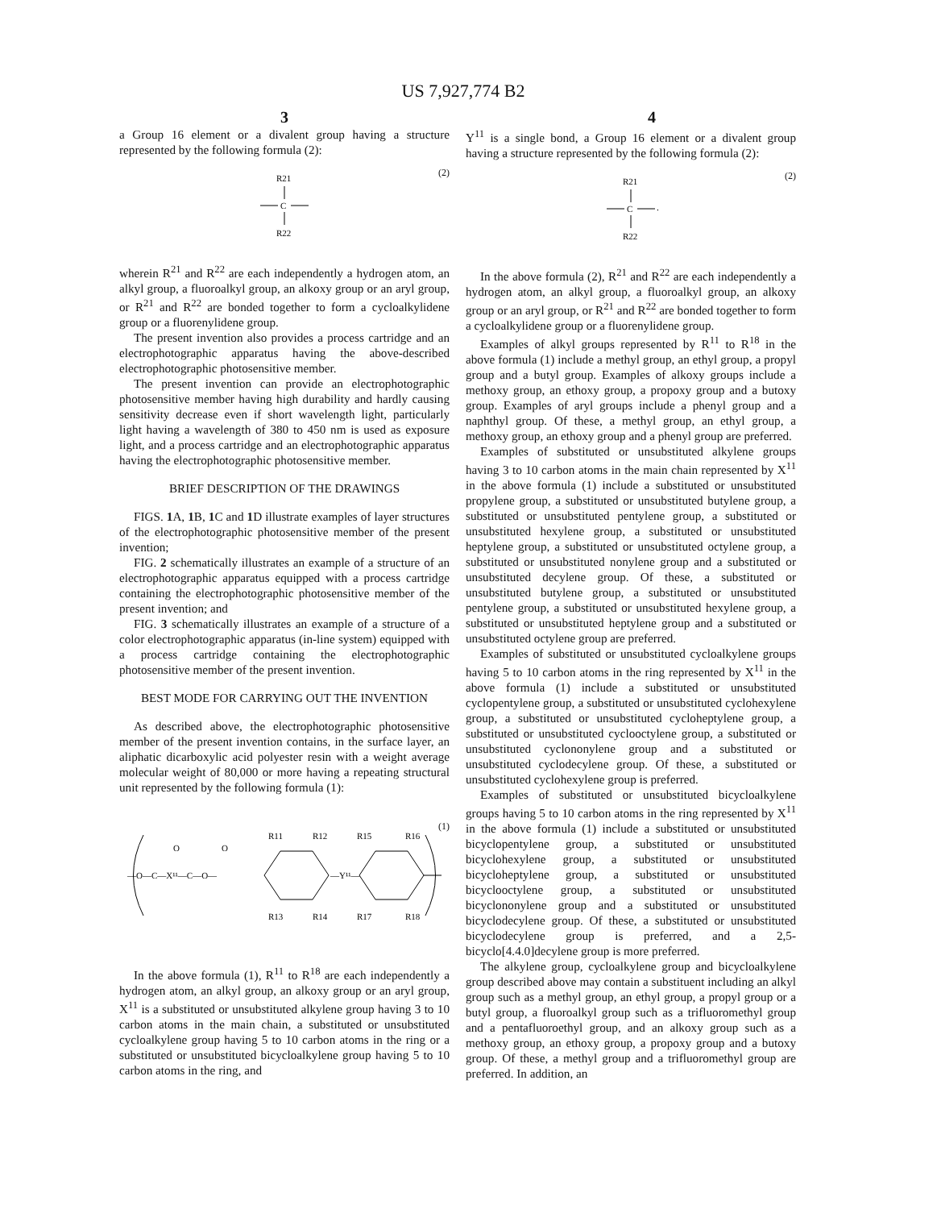US 7,927,774 B2
3 4
a Group 16 element or a divalent group having a structure represented by the following formula (2):
(2)
R21
C
R22
wherein R<sup>21</sup> and R<sup>22</sup> are each independently a hydrogen atom, an alkyl group, a fluoroalkyl group, an alkoxy group or an aryl group, or R<sup>21</sup> and R<sup>22</sup> are bonded together to form a cycloalkylidene group or a fluorenylidene group.
The present invention also provides a process cartridge and an electrophotographic apparatus having the above-described electrophotographic photosensitive member.
The present invention can provide an electrophotographic photosensitive member having high durability and hardly causing sensitivity decrease even if short wavelength light, particularly light having a wavelength of 380 to 450 nm is used as exposure light, and a process cartridge and an electrophotographic apparatus having the electrophotographic photosensitive member.
BRIEF DESCRIPTION OF THE DRAWINGS
FIGS. 1 A, 1 B, 1 C and 1 D illustrate examples of layer structures of the electrophotographic photosensitive member of the present invention;
FIG. 2 schematically illustrates an example of a structure of an electrophotographic apparatus equipped with a process cartridge containing the electrophotographic photosensitive member of the present invention; and
FIG. 3 schematically illustrates an example of a structure of a color electrophotographic apparatus (in-line system) equipped with a process cartridge containing the electrophotographic photosensitive member of the present invention.
BEST MODE FOR CARRYING OUT THE INVENTION
As described above, the electrophotographic photosensitive member of the present invention contains, in the surface layer, an aliphatic dicarboxylic acid polyester resin with a weight average molecular weight of 80,000 or more having a repeating structural unit represented by the following formula (1):
(1)
—O—C—X¹¹—C—O—
O
O
—Y¹¹—
R11
R12
R15
R16
R13
R14
R17
R18
In the above formula (1), R<sup>11</sup> to R<sup>18</sup> are each independently a hydrogen atom, an alkyl group, an alkoxy group or an aryl group, X<sup>11</sup> is a substituted or unsubstituted alkylene group having 3 to 10 carbon atoms in the main chain, a substituted or unsubstituted cycloalkylene group having 5 to 10 carbon atoms in the ring or a substituted or unsubstituted bicycloalkylene group having 5 to 10 carbon atoms in the ring, and
Y<sup>11</sup> is a single bond, a Group 16 element or a divalent group having a structure represented by the following formula (2):
(2)
R21
C
.
R22
In the above formula (2), R<sup>21</sup> and R<sup>22</sup> are each independently a hydrogen atom, an alkyl group, a fluoroalkyl group, an alkoxy group or an aryl group, or R<sup>21</sup> and R<sup>22</sup> are bonded together to form a cycloalkylidene group or a fluorenylidene group.
Examples of alkyl groups represented by R<sup>11</sup> to R<sup>18</sup> in the above formula (1) include a methyl group, an ethyl group, a propyl group and a butyl group. Examples of alkoxy groups include a methoxy group, an ethoxy group, a propoxy group and a butoxy group. Examples of aryl groups include a phenyl group and a naphthyl group. Of these, a methyl group, an ethyl group, a methoxy group, an ethoxy group and a phenyl group are preferred.
Examples of substituted or unsubstituted alkylene groups having 3 to 10 carbon atoms in the main chain represented by X<sup>11</sup> in the above formula (1) include a substituted or unsubstituted propylene group, a substituted or unsubstituted butylene group, a substituted or unsubstituted pentylene group, a substituted or unsubstituted hexylene group, a substituted or unsubstituted heptylene group, a substituted or unsubstituted octylene group, a substituted or unsubstituted nonylene group and a substituted or unsubstituted decylene group. Of these, a substituted or unsubstituted butylene group, a substituted or unsubstituted pentylene group, a substituted or unsubstituted hexylene group, a substituted or unsubstituted heptylene group and a substituted or unsubstituted octylene group are preferred.
Examples of substituted or unsubstituted cycloalkylene groups having 5 to 10 carbon atoms in the ring represented by X<sup>11</sup> in the above formula (1) include a substituted or unsubstituted cyclopentylene group, a substituted or unsubstituted cyclohexylene group, a substituted or unsubstituted cycloheptylene group, a substituted or unsubstituted cyclooctylene group, a substituted or unsubstituted cyclononylene group and a substituted or unsubstituted cyclodecylene group. Of these, a substituted or unsubstituted cyclohexylene group is preferred.
Examples of substituted or unsubstituted bicycloalkylene groups having 5 to 10 carbon atoms in the ring represented by X<sup>11</sup> in the above formula (1) include a substituted or unsubstituted bicyclopentylene group, a substituted or unsubstituted bicyclohexylene group, a substituted or unsubstituted bicycloheptylene group, a substituted or unsubstituted bicyclooctylene group, a substituted or unsubstituted bicyclononylene group and a substituted or unsubstituted bicyclodecylene group. Of these, a substituted or unsubstituted bicyclodecylene group is preferred, and a 2,5-bicyclo[4.4.0]decylene group is more preferred.
The alkylene group, cycloalkylene group and bicycloalkylene group described above may contain a substituent including an alkyl group such as a methyl group, an ethyl group, a propyl group or a butyl group, a fluoroalkyl group such as a trifluoromethyl group and a pentafluoroethyl group, and an alkoxy group such as a methoxy group, an ethoxy group, a propoxy group and a butoxy group. Of these, a methyl group and a trifluoromethyl group are preferred. In addition, an